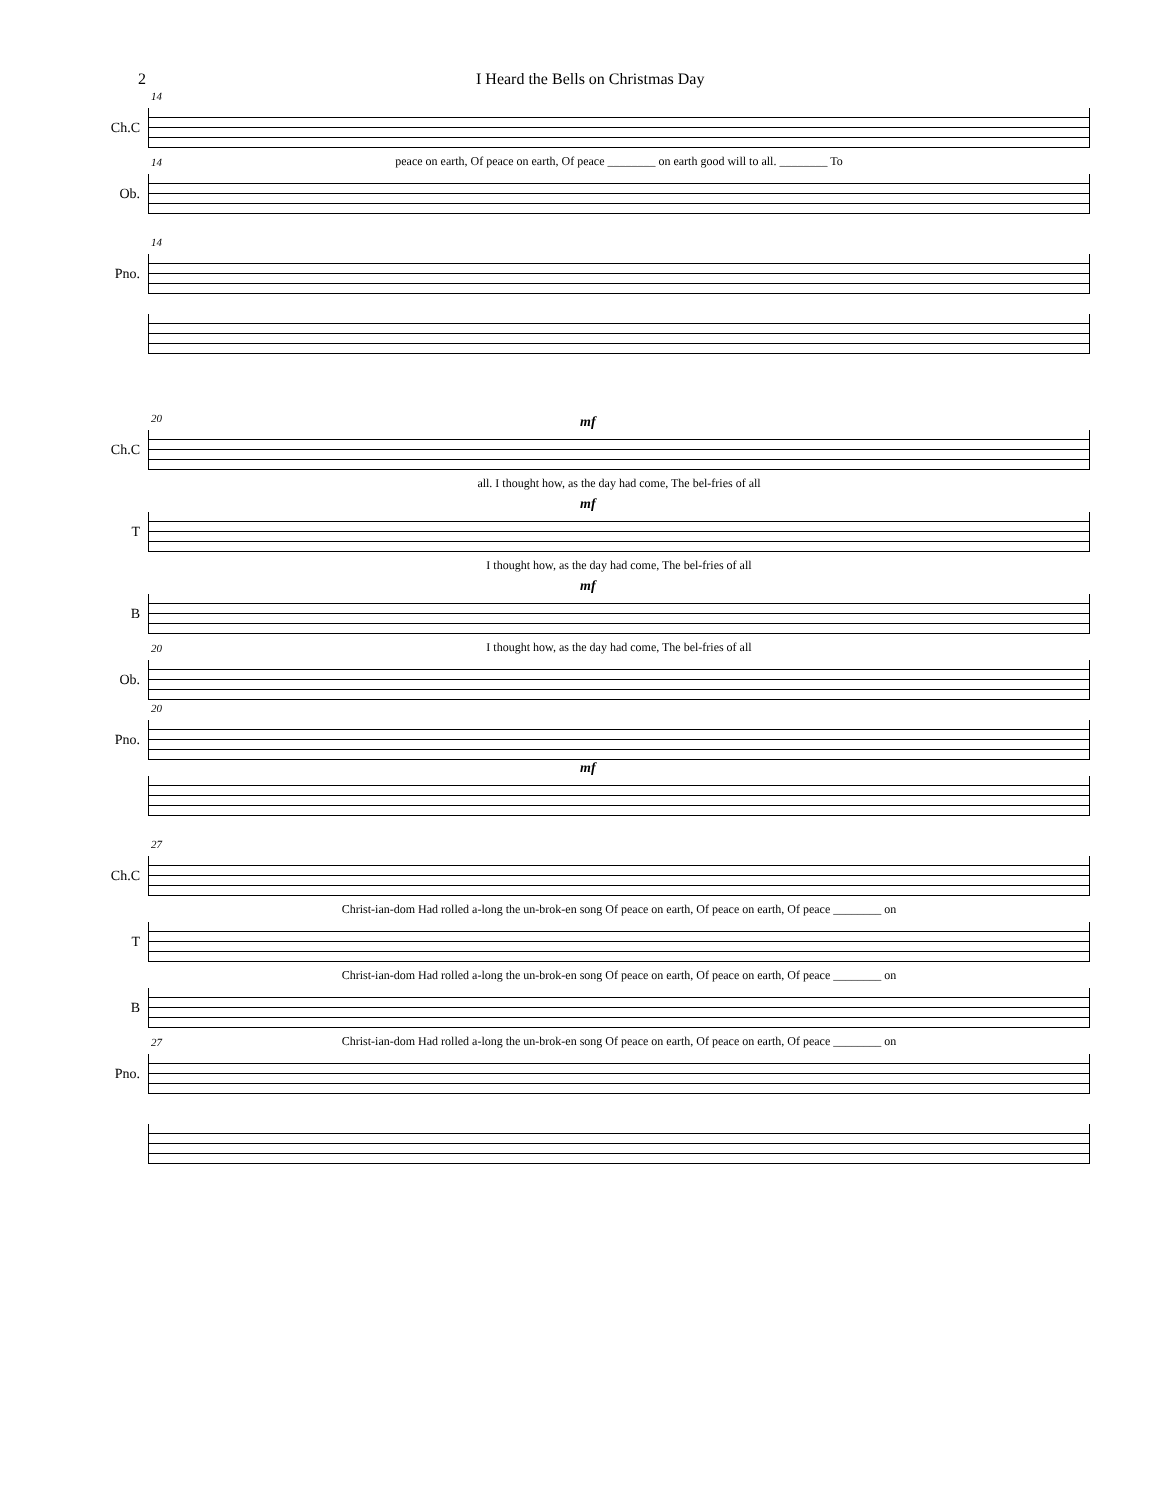2 I Heard the Bells on Christmas Day
Ch.C
14
peace on earth, Of peace on earth, Of peace ________ on earth good will to all. ________ To
Ob.
14
Pno.
14
mf
Ch.C
20
all. I thought how, as the day had come, The bel-fries of all
mf
T
I thought how, as the day had come, The bel-fries of all
mf
B
I thought how, as the day had come, The bel-fries of all
Ob.
20
Pno.
20
mf
Ch.C
27
Christ-ian-dom Had rolled a-long the un-brok-en song Of peace on earth, Of peace on earth, Of peace ________ on
T
Christ-ian-dom Had rolled a-long the un-brok-en song Of peace on earth, Of peace on earth, Of peace ________ on
B
Christ-ian-dom Had rolled a-long the un-brok-en song Of peace on earth, Of peace on earth, Of peace ________ on
Pno.
27